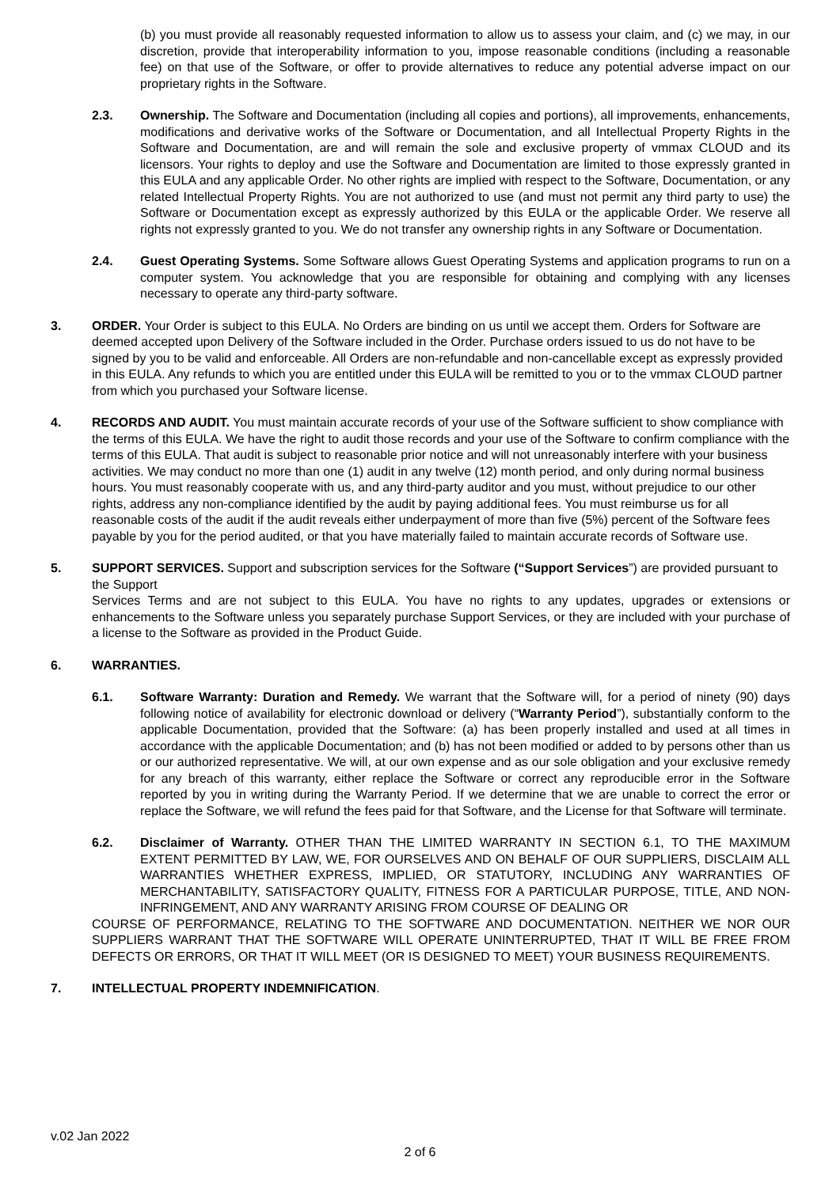(b) you must provide all reasonably requested information to allow us to assess your claim, and (c) we may, in our discretion, provide that interoperability information to you, impose reasonable conditions (including a reasonable fee) on that use of the Software, or offer to provide alternatives to reduce any potential adverse impact on our proprietary rights in the Software.
2.3. Ownership. The Software and Documentation (including all copies and portions), all improvements, enhancements, modifications and derivative works of the Software or Documentation, and all Intellectual Property Rights in the Software and Documentation, are and will remain the sole and exclusive property of vmmax CLOUD and its licensors. Your rights to deploy and use the Software and Documentation are limited to those expressly granted in this EULA and any applicable Order. No other rights are implied with respect to the Software, Documentation, or any related Intellectual Property Rights. You are not authorized to use (and must not permit any third party to use) the Software or Documentation except as expressly authorized by this EULA or the applicable Order. We reserve all rights not expressly granted to you. We do not transfer any ownership rights in any Software or Documentation.
2.4. Guest Operating Systems. Some Software allows Guest Operating Systems and application programs to run on a computer system. You acknowledge that you are responsible for obtaining and complying with any licenses necessary to operate any third-party software.
3. ORDER. Your Order is subject to this EULA. No Orders are binding on us until we accept them. Orders for Software are deemed accepted upon Delivery of the Software included in the Order. Purchase orders issued to us do not have to be signed by you to be valid and enforceable. All Orders are non-refundable and non-cancellable except as expressly provided in this EULA. Any refunds to which you are entitled under this EULA will be remitted to you or to the vmmax CLOUD partner from which you purchased your Software license.
4. RECORDS AND AUDIT. You must maintain accurate records of your use of the Software sufficient to show compliance with the terms of this EULA. We have the right to audit those records and your use of the Software to confirm compliance with the terms of this EULA. That audit is subject to reasonable prior notice and will not unreasonably interfere with your business activities. We may conduct no more than one (1) audit in any twelve (12) month period, and only during normal business hours. You must reasonably cooperate with us, and any third-party auditor and you must, without prejudice to our other rights, address any non-compliance identified by the audit by paying additional fees. You must reimburse us for all reasonable costs of the audit if the audit reveals either underpayment of more than five (5%) percent of the Software fees payable by you for the period audited, or that you have materially failed to maintain accurate records of Software use.
5. SUPPORT SERVICES. Support and subscription services for the Software (“Support Services”) are provided pursuant to the Support
Services Terms and are not subject to this EULA. You have no rights to any updates, upgrades or extensions or enhancements to the Software unless you separately purchase Support Services, or they are included with your purchase of a license to the Software as provided in the Product Guide.
6. WARRANTIES.
6.1. Software Warranty: Duration and Remedy. We warrant that the Software will, for a period of ninety (90) days following notice of availability for electronic download or delivery (“Warranty Period”), substantially conform to the applicable Documentation, provided that the Software: (a) has been properly installed and used at all times in accordance with the applicable Documentation; and (b) has not been modified or added to by persons other than us or our authorized representative. We will, at our own expense and as our sole obligation and your exclusive remedy for any breach of this warranty, either replace the Software or correct any reproducible error in the Software reported by you in writing during the Warranty Period. If we determine that we are unable to correct the error or replace the Software, we will refund the fees paid for that Software, and the License for that Software will terminate.
6.2. Disclaimer of Warranty. OTHER THAN THE LIMITED WARRANTY IN SECTION 6.1, TO THE MAXIMUM EXTENT PERMITTED BY LAW, WE, FOR OURSELVES AND ON BEHALF OF OUR SUPPLIERS, DISCLAIM ALL WARRANTIES WHETHER EXPRESS, IMPLIED, OR STATUTORY, INCLUDING ANY WARRANTIES OF MERCHANTABILITY, SATISFACTORY QUALITY, FITNESS FOR A PARTICULAR PURPOSE, TITLE, AND NON-INFRINGEMENT, AND ANY WARRANTY ARISING FROM COURSE OF DEALING OR
COURSE OF PERFORMANCE, RELATING TO THE SOFTWARE AND DOCUMENTATION. NEITHER WE NOR OUR SUPPLIERS WARRANT THAT THE SOFTWARE WILL OPERATE UNINTERRUPTED, THAT IT WILL BE FREE FROM DEFECTS OR ERRORS, OR THAT IT WILL MEET (OR IS DESIGNED TO MEET) YOUR BUSINESS REQUIREMENTS.
7. INTELLECTUAL PROPERTY INDEMNIFICATION.
v.02 Jan 2022
2 of 6